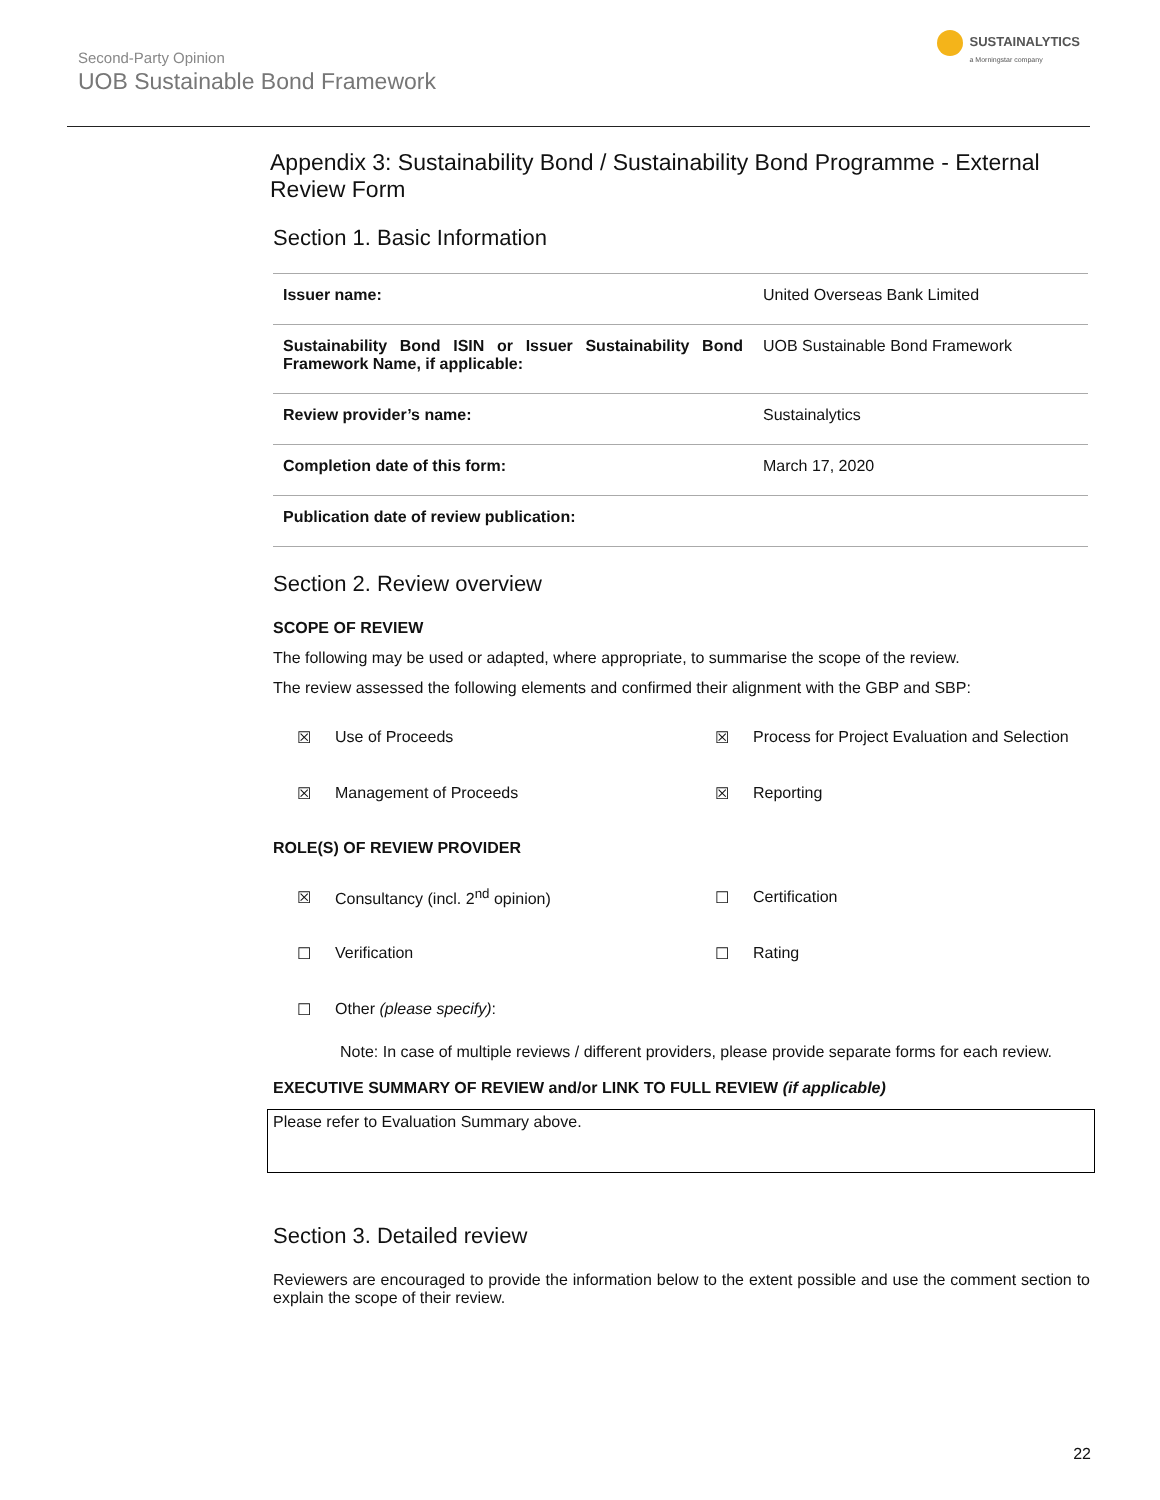Second-Party Opinion
UOB Sustainable Bond Framework
SUSTAINALYTICS
a Morningstar company
Appendix 3: Sustainability Bond / Sustainability Bond Programme - External Review Form
Section 1. Basic Information
| Issuer name: | United Overseas Bank Limited |
| Sustainability Bond ISIN or Issuer Sustainability Bond Framework Name, if applicable: | UOB Sustainable Bond Framework |
| Review provider’s name: | Sustainalytics |
| Completion date of this form: | March 17, 2020 |
| Publication date of review publication: | |
Section 2. Review overview
SCOPE OF REVIEW
The following may be used or adapted, where appropriate, to summarise the scope of the review.
The review assessed the following elements and confirmed their alignment with the GBP and SBP:
| ☒ | Use of Proceeds | ☒ | Process for Project Evaluation and Selection |
| ☒ | Management of Proceeds | ☒ | Reporting |
ROLE(S) OF REVIEW PROVIDER
| ☒ | Consultancy (incl. 2<sup>nd</sup> opinion) | ☐ | Certification |
| ☐ | Verification | ☐ | Rating |
| ☐ | Other (please specify) : | | |
Note: In case of multiple reviews / different providers, please provide separate forms for each review.
EXECUTIVE SUMMARY OF REVIEW and/or LINK TO FULL REVIEW (if applicable)
Please refer to Evaluation Summary above.
Section 3. Detailed review
Reviewers are encouraged to provide the information below to the extent possible and use the comment section to explain the scope of their review.
22